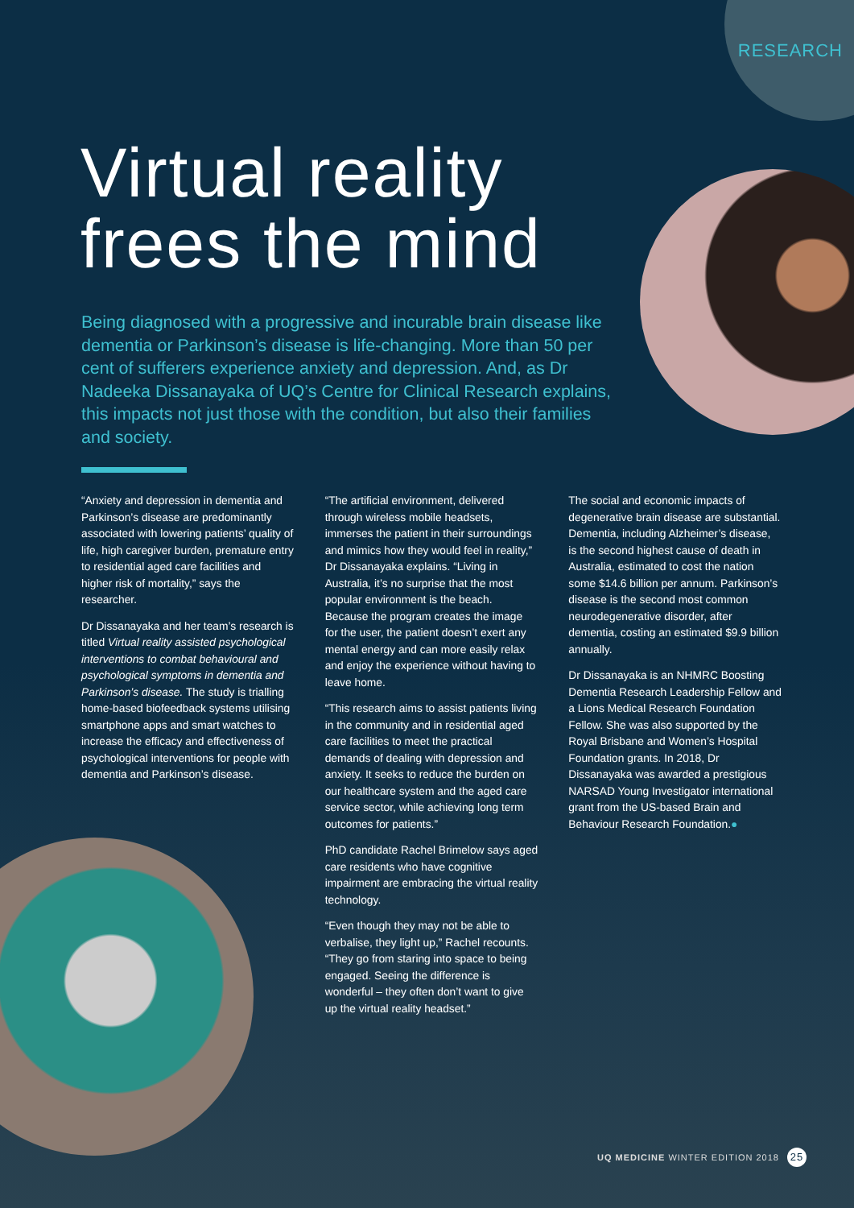RESEARCH
Virtual reality
frees the mind
Being diagnosed with a progressive and incurable brain disease like dementia or Parkinson’s disease is life-changing. More than 50 per cent of sufferers experience anxiety and depression. And, as Dr Nadeeka Dissanayaka of UQ’s Centre for Clinical Research explains, this impacts not just those with the condition, but also their families and society.
“Anxiety and depression in dementia and Parkinson’s disease are predominantly associated with lowering patients’ quality of life, high caregiver burden, premature entry to residential aged care facilities and higher risk of mortality,” says the researcher.
Dr Dissanayaka and her team’s research is titled Virtual reality assisted psychological interventions to combat behavioural and psychological symptoms in dementia and Parkinson’s disease. The study is trialling home-based biofeedback systems utilising smartphone apps and smart watches to increase the efficacy and effectiveness of psychological interventions for people with dementia and Parkinson’s disease.
“The artificial environment, delivered through wireless mobile headsets, immerses the patient in their surroundings and mimics how they would feel in reality,” Dr Dissanayaka explains. “Living in Australia, it’s no surprise that the most popular environment is the beach. Because the program creates the image for the user, the patient doesn’t exert any mental energy and can more easily relax and enjoy the experience without having to leave home.
“This research aims to assist patients living in the community and in residential aged care facilities to meet the practical demands of dealing with depression and anxiety. It seeks to reduce the burden on our healthcare system and the aged care service sector, while achieving long term outcomes for patients.”
PhD candidate Rachel Brimelow says aged care residents who have cognitive impairment are embracing the virtual reality technology.
“Even though they may not be able to verbalise, they light up,” Rachel recounts. “They go from staring into space to being engaged. Seeing the difference is wonderful – they often don’t want to give up the virtual reality headset.”
The social and economic impacts of degenerative brain disease are substantial. Dementia, including Alzheimer’s disease, is the second highest cause of death in Australia, estimated to cost the nation some $14.6 billion per annum. Parkinson’s disease is the second most common neurodegenerative disorder, after dementia, costing an estimated $9.9 billion annually.
Dr Dissanayaka is an NHMRC Boosting Dementia Research Leadership Fellow and a Lions Medical Research Foundation Fellow. She was also supported by the Royal Brisbane and Women’s Hospital Foundation grants. In 2018, Dr Dissanayaka was awarded a prestigious NARSAD Young Investigator international grant from the US-based Brain and Behaviour Research Foundation.●
UQ MEDICINE WINTER EDITION 2018 25